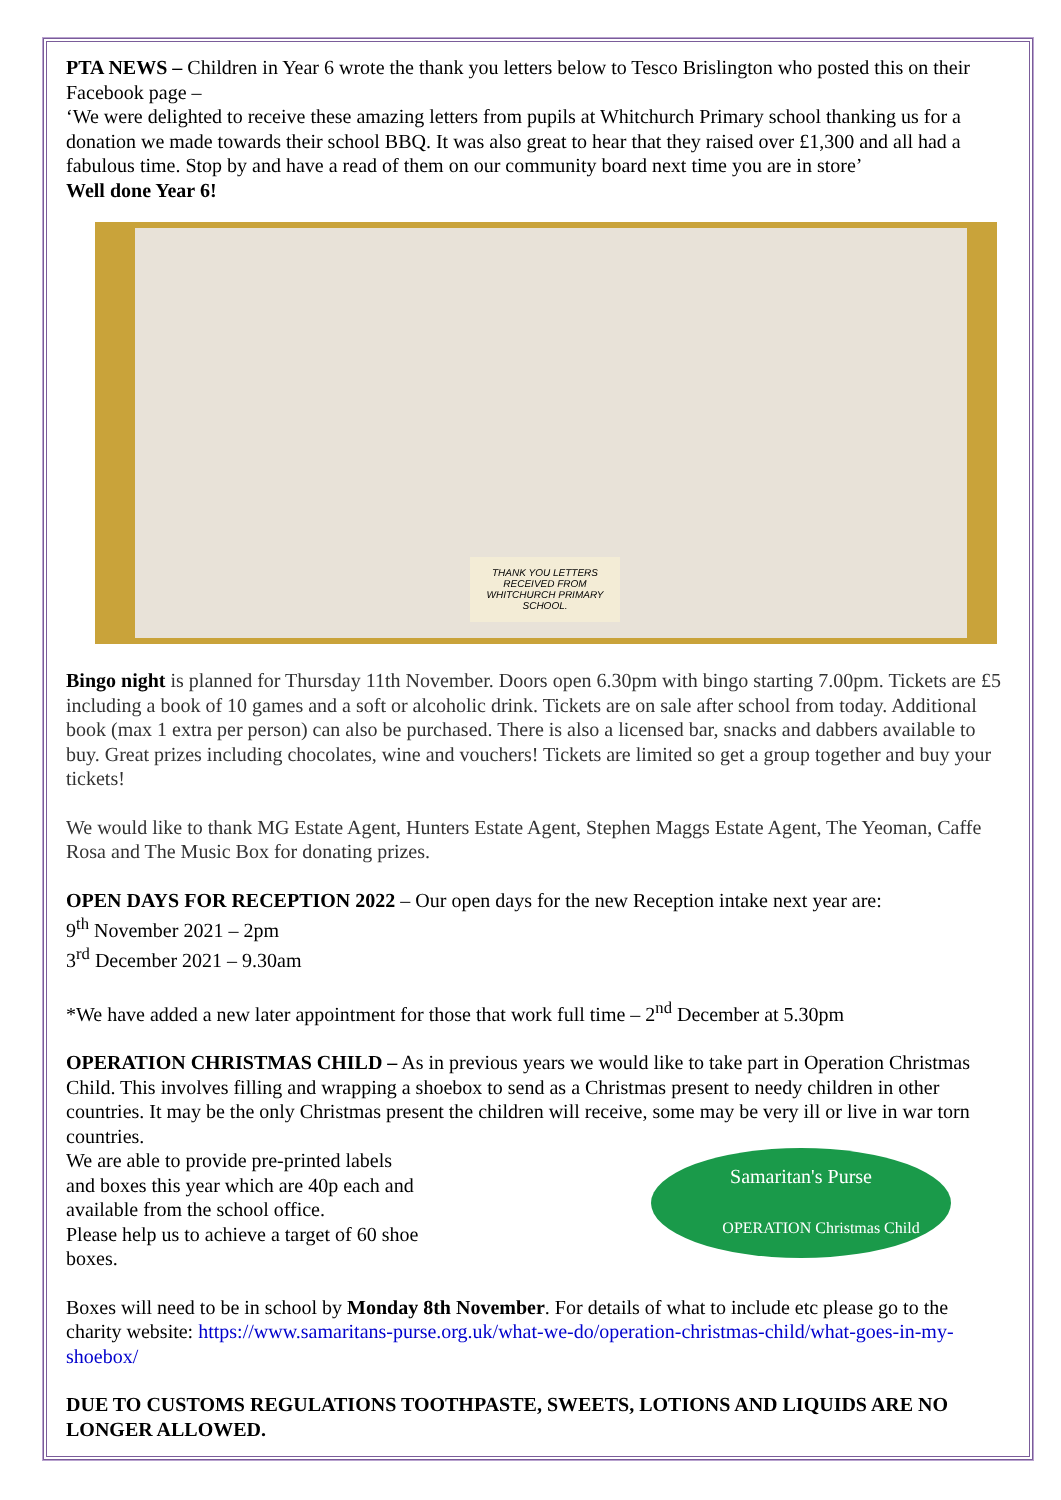PTA NEWS – Children in Year 6 wrote the thank you letters below to Tesco Brislington who posted this on their Facebook page –
‘We were delighted to receive these amazing letters from pupils at Whitchurch Primary school thanking us for a donation we made towards their school BBQ. It was also great to hear that they raised over £1,300 and all had a fabulous time. Stop by and have a read of them on our community board next time you are in store’
Well done Year 6!
THANK YOU LETTERS RECEIVED FROM WHITCHURCH PRIMARY SCHOOL.
Bingo night is planned for Thursday 11th November. Doors open 6.30pm with bingo starting 7.00pm. Tickets are £5 including a book of 10 games and a soft or alcoholic drink. Tickets are on sale after school from today. Additional book (max 1 extra per person) can also be purchased. There is also a licensed bar, snacks and dabbers available to buy. Great prizes including chocolates, wine and vouchers! Tickets are limited so get a group together and buy your tickets!
We would like to thank MG Estate Agent, Hunters Estate Agent, Stephen Maggs Estate Agent, The Yeoman, Caffe Rosa and The Music Box for donating prizes.
OPEN DAYS FOR RECEPTION 2022 – Our open days for the new Reception intake next year are:
9<sup>th</sup> November 2021 – 2pm
3<sup>rd</sup> December 2021 – 9.30am
*We have added a new later appointment for those that work full time – 2<sup>nd</sup> December at 5.30pm
OPERATION CHRISTMAS CHILD – As in previous years we would like to take part in Operation Christmas Child. This involves filling and wrapping a shoebox to send as a Christmas present to needy children in other countries. It may be the only Christmas present the children will receive, some may be very ill or live in war torn countries.
Samaritan's Purse
OPERATION Christmas Child
We are able to provide pre-printed labels
and boxes this year which are 40p each and
available from the school office.
Please help us to achieve a target of 60 shoe
boxes.
Boxes will need to be in school by Monday 8th November. For details of what to include etc please go to the charity website: https://www.samaritans-purse.org.uk/what-we-do/operation-christmas-child/what-goes-in-my-shoebox/
DUE TO CUSTOMS REGULATIONS TOOTHPASTE, SWEETS, LOTIONS AND LIQUIDS ARE NO LONGER ALLOWED.